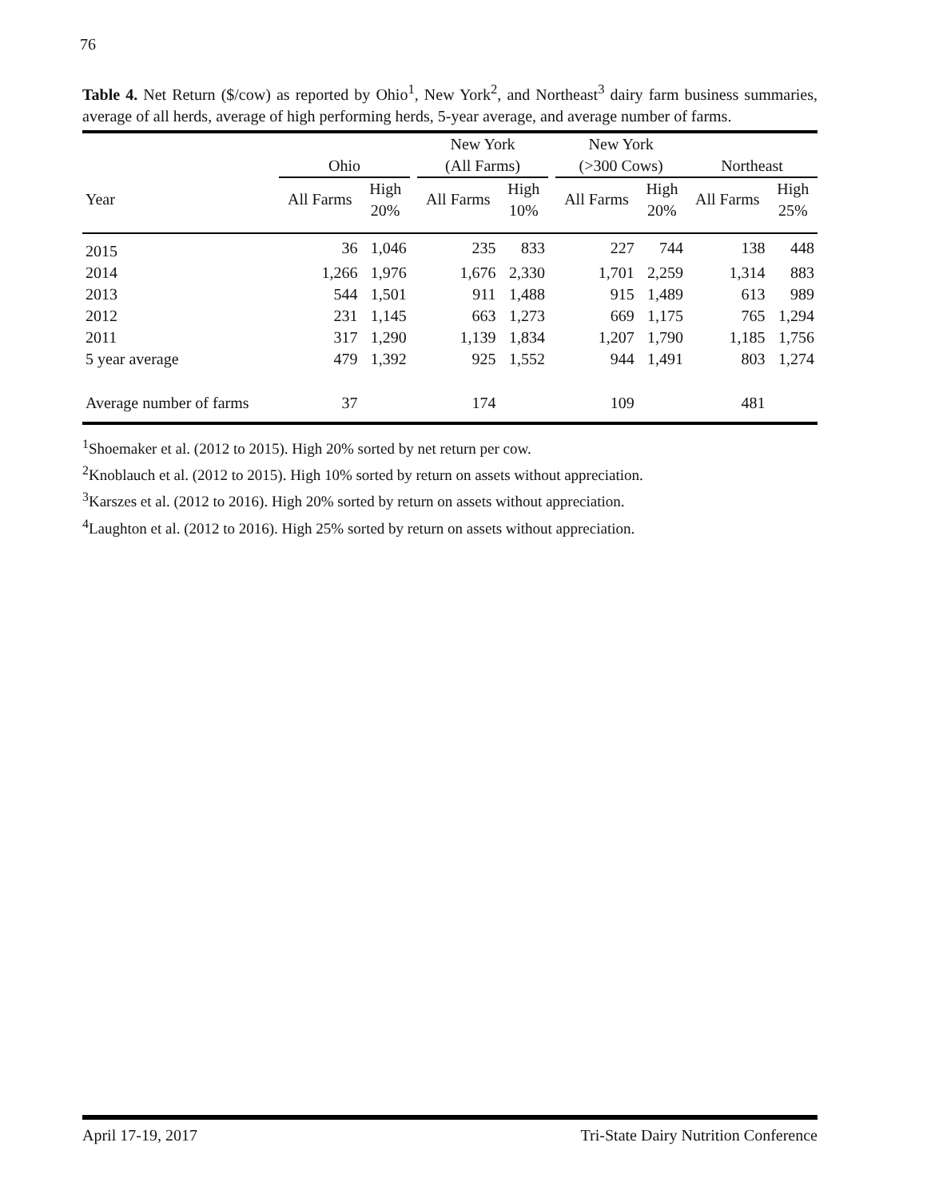76
Table 4. Net Return ($/cow) as reported by Ohio<sup>1</sup>, New York<sup>2</sup>, and Northeast<sup>3</sup> dairy farm business summaries, average of all herds, average of high performing herds, 5-year average, and average number of farms.
| | Ohio | | | New York (All Farms) | | | New York (>300 Cows) | | Northeast | |
| --- | --- | --- | --- | --- | --- | --- | --- | --- | --- | --- |
| Year | All Farms | High 20% | | All Farms | High 10% | | All Farms | High 20% | All Farms | High 25% |
| 2015 | 36 | 1,046 | | 235 | 833 | | 227 | 744 | 138 | 448 |
| 2014 | 1,266 | 1,976 | | 1,676 | 2,330 | | 1,701 | 2,259 | 1,314 | 883 |
| 2013 | 544 | 1,501 | | 911 | 1,488 | | 915 | 1,489 | 613 | 989 |
| 2012 | 231 | 1,145 | | 663 | 1,273 | | 669 | 1,175 | 765 | 1,294 |
| 2011 | 317 | 1,290 | | 1,139 | 1,834 | | 1,207 | 1,790 | 1,185 | 1,756 |
| 5 year average | 479 | 1,392 | | 925 | 1,552 | | 944 | 1,491 | 803 | 1,274 |
| Average number of farms | 37 | | | 174 | | | 109 | | 481 | |
<sup>1</sup> Shoemaker et al. (2012 to 2015). High 20% sorted by net return per cow.
<sup>2</sup> Knoblauch et al. (2012 to 2015). High 10% sorted by return on assets without appreciation.
<sup>3</sup> Karszes et al. (2012 to 2016). High 20% sorted by return on assets without appreciation.
<sup>4</sup> Laughton et al. (2012 to 2016). High 25% sorted by return on assets without appreciation.
April 17-19, 2017 Tri-State Dairy Nutrition Conference